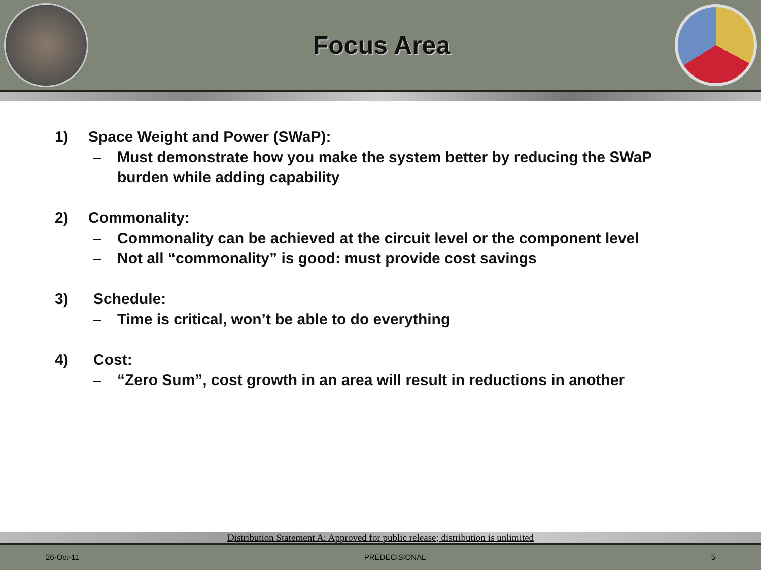Focus Area
1) Space Weight and Power (SWaP):
– Must demonstrate how you make the system better by reducing the SWaP
burden while adding capability
2) Commonality:
– Commonality can be achieved at the circuit level or the component level
– Not all “commonality” is good: must provide cost savings
3) Schedule:
– Time is critical, won’t be able to do everything
4) Cost:
– “Zero Sum”, cost growth in an area will result in reductions in another
Distribution Statement A: Approved for public release; distribution is unlimited
26-Oct-11 PREDECISIONAL 5